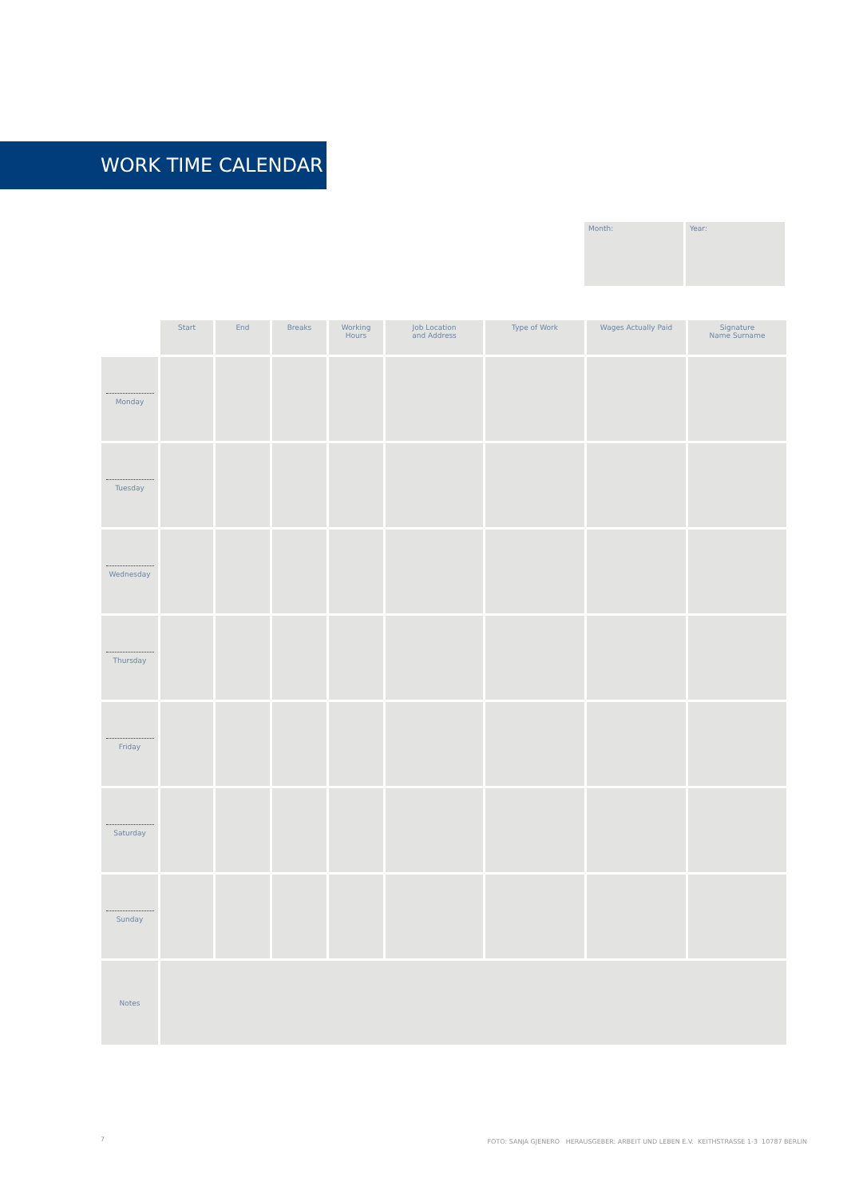WORK TIME CALENDAR
Month: Year:
| | Start | End | Breaks | Working Hours | Job Location and Address | Type of Work | Wages Actually Paid | Signature Name Surname |
| --- | --- | --- | --- | --- | --- | --- | --- | --- |
| Monday | | | | | | | | |
| Tuesday | | | | | | | | |
| Wednesday | | | | | | | | |
| Thursday | | | | | | | | |
| Friday | | | | | | | | |
| Saturday | | | | | | | | |
| Sunday | | | | | | | | |
| Notes | | | | | | | | |
7
FOTO: SANJA GJENERO HERAUSGEBER: ARBEIT UND LEBEN E.V. KEITHSTRASSE 1-3 10787 BERLIN